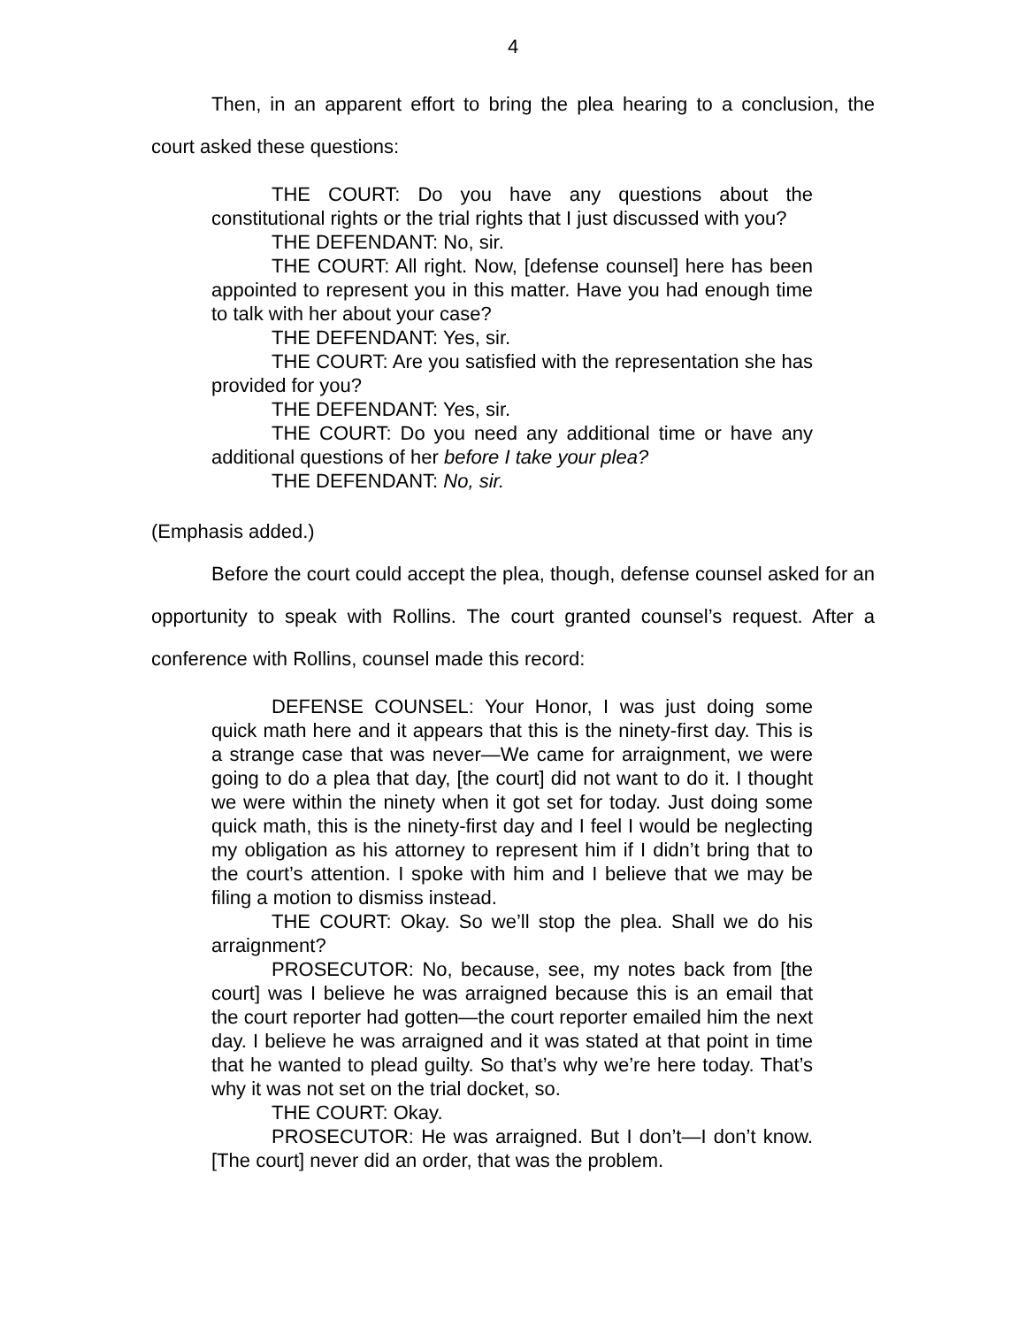4
Then, in an apparent effort to bring the plea hearing to a conclusion, the court asked these questions:
THE COURT: Do you have any questions about the constitutional rights or the trial rights that I just discussed with you?
THE DEFENDANT: No, sir.
THE COURT: All right. Now, [defense counsel] here has been appointed to represent you in this matter. Have you had enough time to talk with her about your case?
THE DEFENDANT: Yes, sir.
THE COURT: Are you satisfied with the representation she has provided for you?
THE DEFENDANT: Yes, sir.
THE COURT: Do you need any additional time or have any additional questions of her before I take your plea?
THE DEFENDANT: No, sir.
(Emphasis added.)
Before the court could accept the plea, though, defense counsel asked for an opportunity to speak with Rollins. The court granted counsel’s request. After a conference with Rollins, counsel made this record:
DEFENSE COUNSEL: Your Honor, I was just doing some quick math here and it appears that this is the ninety-first day. This is a strange case that was never—We came for arraignment, we were going to do a plea that day, [the court] did not want to do it. I thought we were within the ninety when it got set for today. Just doing some quick math, this is the ninety-first day and I feel I would be neglecting my obligation as his attorney to represent him if I didn’t bring that to the court’s attention. I spoke with him and I believe that we may be filing a motion to dismiss instead.
THE COURT: Okay. So we’ll stop the plea. Shall we do his arraignment?
PROSECUTOR: No, because, see, my notes back from [the court] was I believe he was arraigned because this is an email that the court reporter had gotten—the court reporter emailed him the next day. I believe he was arraigned and it was stated at that point in time that he wanted to plead guilty. So that’s why we’re here today. That’s why it was not set on the trial docket, so.
THE COURT: Okay.
PROSECUTOR: He was arraigned. But I don’t—I don’t know. [The court] never did an order, that was the problem.